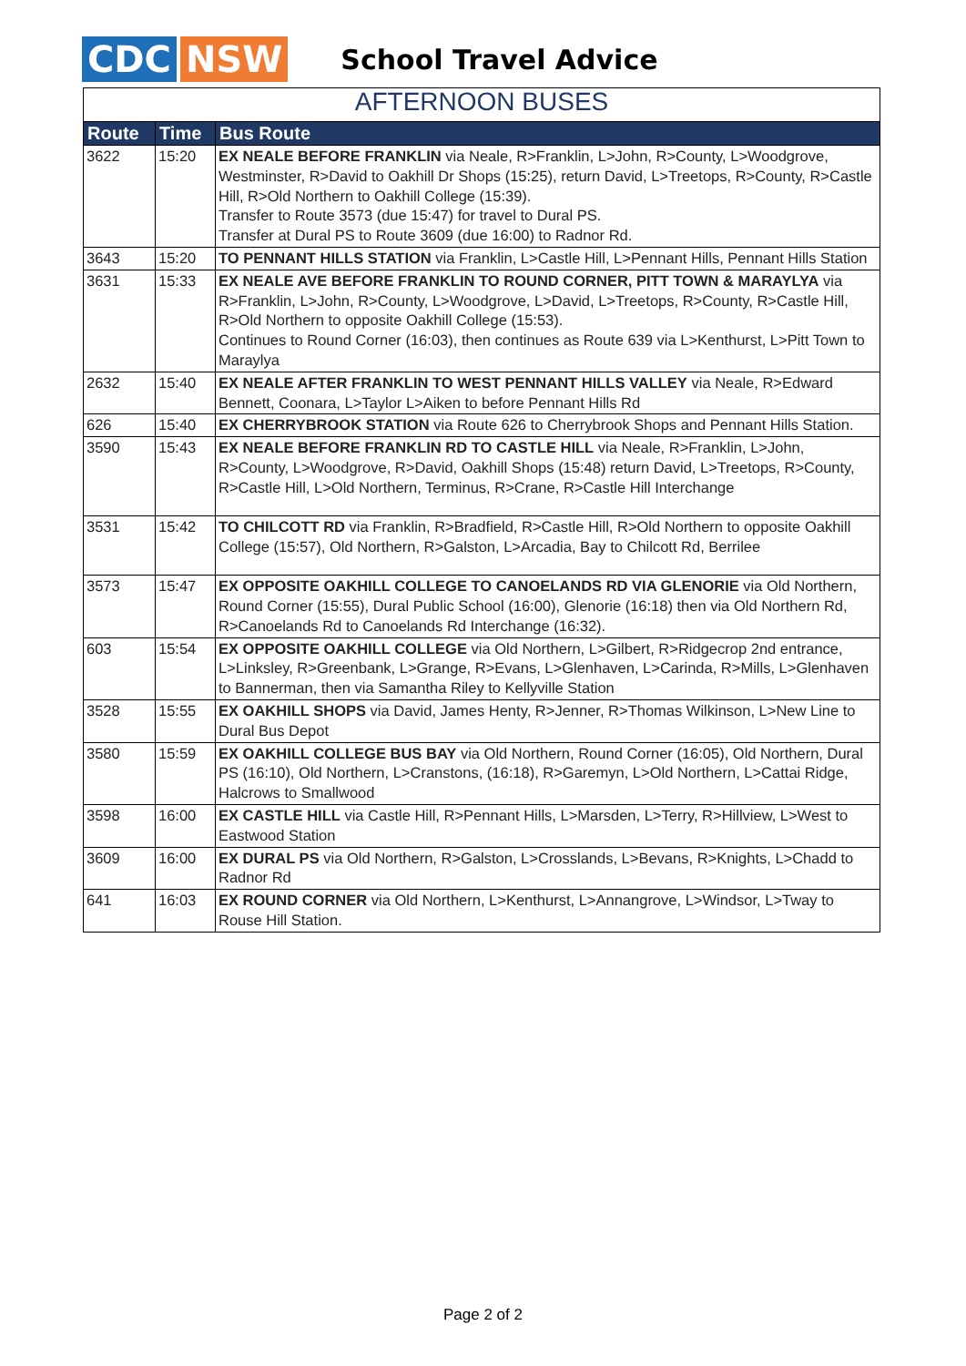CDC NSW
School Travel Advice
AFTERNOON BUSES
| Route | Time | Bus Route |
| --- | --- | --- |
| 3622 | 15:20 | EX NEALE BEFORE FRANKLIN via Neale, R>Franklin, L>John, R>County, L>Woodgrove, Westminster, R>David to Oakhill Dr Shops (15:25), return David, L>Treetops, R>County, R>Castle Hill, R>Old Northern to Oakhill College (15:39). Transfer to Route 3573 (due 15:47) for travel to Dural PS. Transfer at Dural PS to Route 3609 (due 16:00) to Radnor Rd. |
| 3643 | 15:20 | TO PENNANT HILLS STATION via Franklin, L>Castle Hill, L>Pennant Hills, Pennant Hills Station |
| 3631 | 15:33 | EX NEALE AVE BEFORE FRANKLIN TO ROUND CORNER, PITT TOWN & MARAYLYA via R>Franklin, L>John, R>County, L>Woodgrove, L>David, L>Treetops, R>County, R>Castle Hill, R>Old Northern to opposite Oakhill College (15:53). Continues to Round Corner (16:03), then continues as Route 639 via L>Kenthurst, L>Pitt Town to Maraylya |
| 2632 | 15:40 | EX NEALE AFTER FRANKLIN TO WEST PENNANT HILLS VALLEY via Neale, R>Edward Bennett, Coonara, L>Taylor L>Aiken to before Pennant Hills Rd |
| 626 | 15:40 | EX CHERRYBROOK STATION via Route 626 to Cherrybrook Shops and Pennant Hills Station. |
| 3590 | 15:43 | EX NEALE BEFORE FRANKLIN RD TO CASTLE HILL via Neale, R>Franklin, L>John, R>County, L>Woodgrove, R>David, Oakhill Shops (15:48) return David, L>Treetops, R>County, R>Castle Hill, L>Old Northern, Terminus, R>Crane, R>Castle Hill Interchange |
| 3531 | 15:42 | TO CHILCOTT RD via Franklin, R>Bradfield, R>Castle Hill, R>Old Northern to opposite Oakhill College (15:57), Old Northern, R>Galston, L>Arcadia, Bay to Chilcott Rd, Berrilee |
| 3573 | 15:47 | EX OPPOSITE OAKHILL COLLEGE TO CANOELANDS RD VIA GLENORIE via Old Northern, Round Corner (15:55), Dural Public School (16:00), Glenorie (16:18) then via Old Northern Rd, R>Canoelands Rd to Canoelands Rd Interchange (16:32). |
| 603 | 15:54 | EX OPPOSITE OAKHILL COLLEGE via Old Northern, L>Gilbert, R>Ridgecrop 2nd entrance, L>Linksley, R>Greenbank, L>Grange, R>Evans, L>Glenhaven, L>Carinda, R>Mills, L>Glenhaven to Bannerman, then via Samantha Riley to Kellyville Station |
| 3528 | 15:55 | EX OAKHILL SHOPS via David, James Henty, R>Jenner, R>Thomas Wilkinson, L>New Line to Dural Bus Depot |
| 3580 | 15:59 | EX OAKHILL COLLEGE BUS BAY via Old Northern, Round Corner (16:05), Old Northern, Dural PS (16:10), Old Northern, L>Cranstons, (16:18), R>Garemyn, L>Old Northern, L>Cattai Ridge, Halcrows to Smallwood |
| 3598 | 16:00 | EX CASTLE HILL via Castle Hill, R>Pennant Hills, L>Marsden, L>Terry, R>Hillview, L>West to Eastwood Station |
| 3609 | 16:00 | EX DURAL PS via Old Northern, R>Galston, L>Crosslands, L>Bevans, R>Knights, L>Chadd to Radnor Rd |
| 641 | 16:03 | EX ROUND CORNER via Old Northern, L>Kenthurst, L>Annangrove, L>Windsor, L>Tway to Rouse Hill Station. |
Page 2 of 2